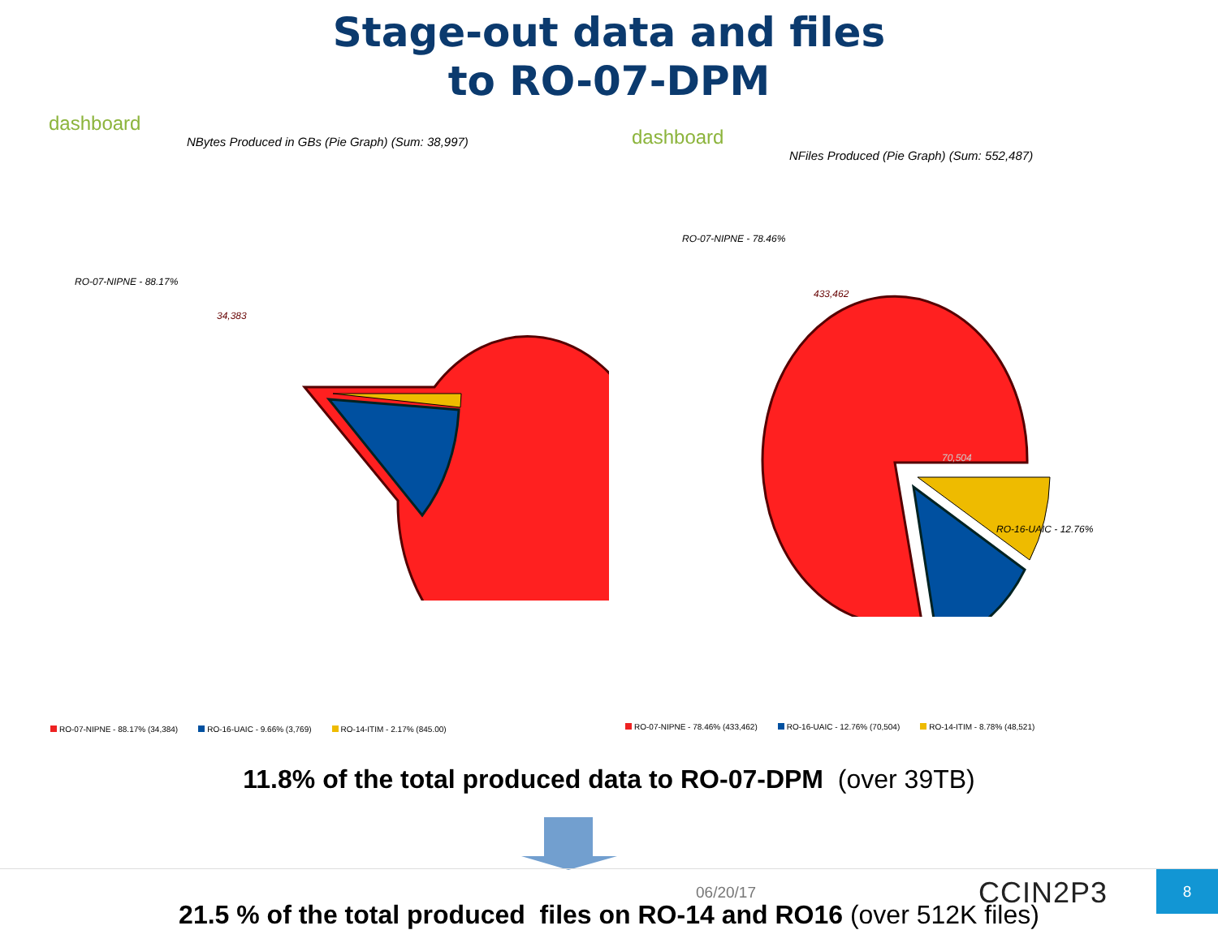Stage-out data and files
to RO-07-DPM
dashboard
NBytes Produced in GBs (Pie Graph) (Sum: 38,997)
RO-07-NIPNE - 88.17%
34,383
dashboard
NFiles Produced (Pie Graph) (Sum: 552,487)
RO-07-NIPNE - 78.46%
433,462
70,504
RO-16-UAIC - 12.76%
RO-07-NIPNE - 88.17% (34,384) RO-16-UAIC - 9.66% (3,769) RO-14-ITIM - 2.17% (845.00)
RO-07-NIPNE - 78.46% (433,462) RO-16-UAIC - 12.76% (70,504) RO-14-ITIM - 8.78% (48,521)
11.8% of the total produced data to RO-07-DPM (over 39TB)
21.5 % of the total produced files on RO-14 and RO16 (over 512K files)
06/20/17 CCIN2P3 8